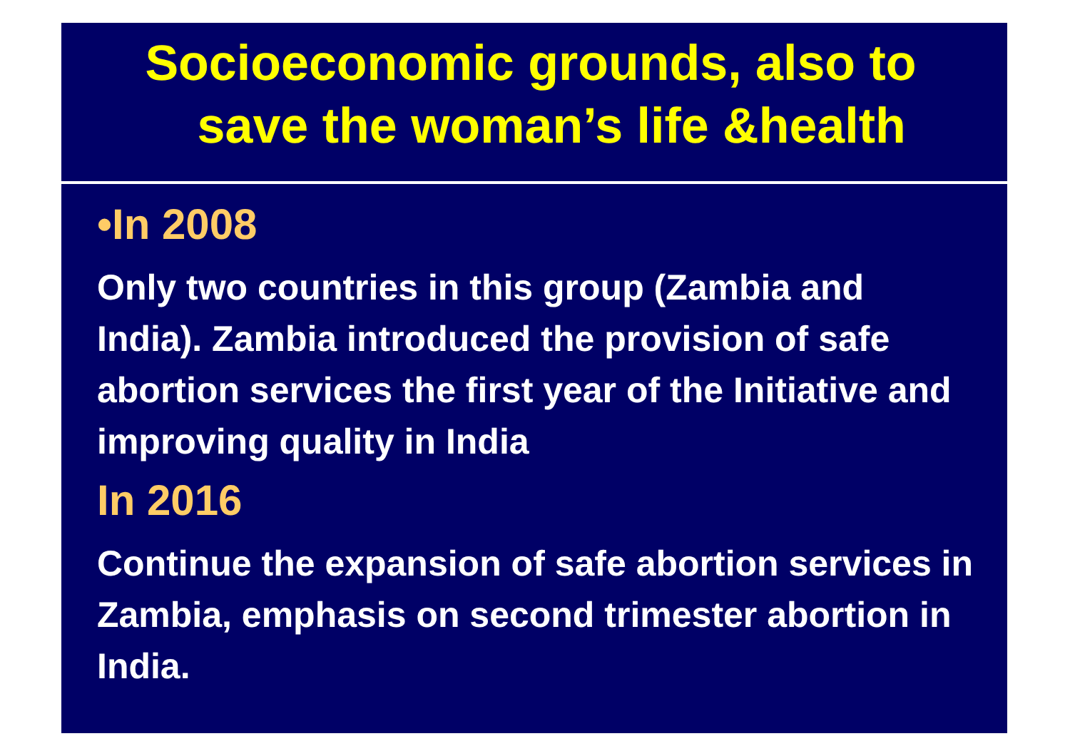Socioeconomic grounds, also to
save the woman’s life &health
•In 2008
Only two countries in this group (Zambia and India). Zambia introduced the provision of safe abortion services the first year of the Initiative and improving quality in India
In 2016
Continue the expansion of safe abortion services in Zambia, emphasis on second trimester abortion in India.